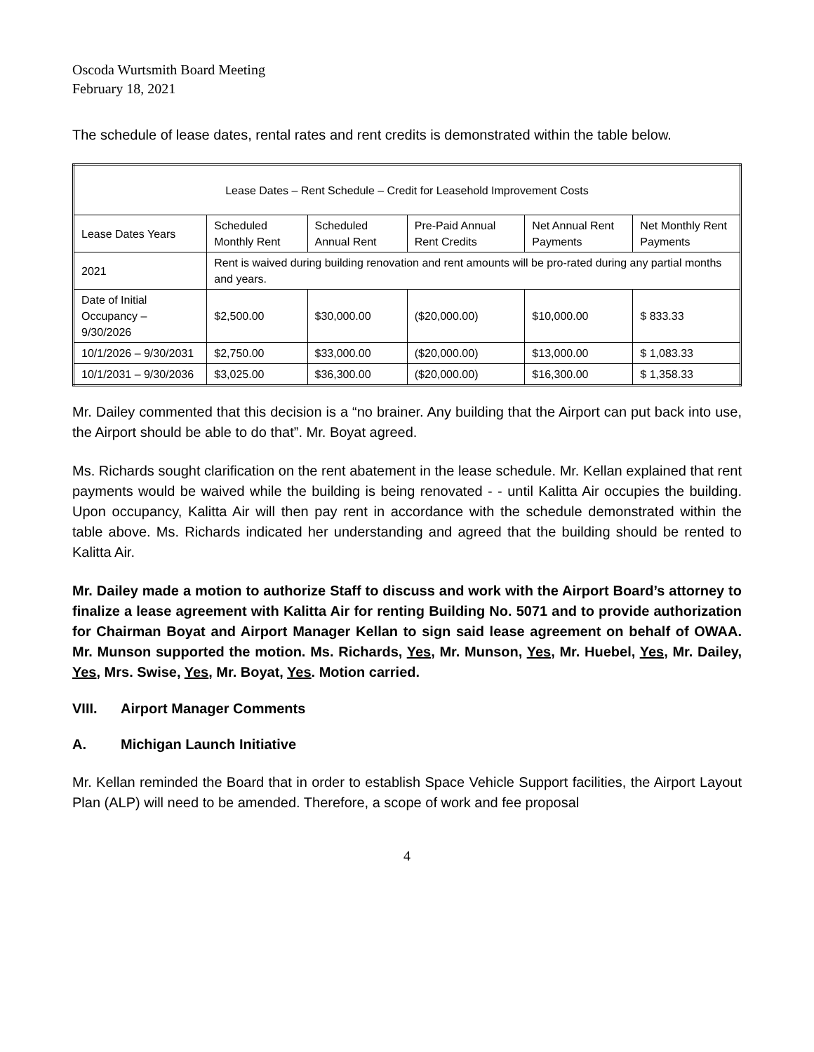Oscoda Wurtsmith Board Meeting
February 18, 2021
The schedule of lease dates, rental rates and rent credits is demonstrated within the table below.
| Lease Dates – Rent Schedule – Credit for Leasehold Improvement Costs | | | | | |
| Lease Dates Years | Scheduled Monthly Rent | Scheduled Annual Rent | Pre-Paid Annual Rent Credits | Net Annual Rent Payments | Net Monthly Rent Payments |
| 2021 | Rent is waived during building renovation and rent amounts will be pro-rated during any partial months and years. | | | | |
| Date of Initial Occupancy – 9/30/2026 | $2,500.00 | $30,000.00 | ($20,000.00) | $10,000.00 | $ 833.33 |
| 10/1/2026 – 9/30/2031 | $2,750.00 | $33,000.00 | ($20,000.00) | $13,000.00 | $ 1,083.33 |
| 10/1/2031 – 9/30/2036 | $3,025.00 | $36,300.00 | ($20,000.00) | $16,300.00 | $ 1,358.33 |
Mr. Dailey commented that this decision is a “no brainer. Any building that the Airport can put back into use, the Airport should be able to do that”. Mr. Boyat agreed.
Ms. Richards sought clarification on the rent abatement in the lease schedule. Mr. Kellan explained that rent payments would be waived while the building is being renovated - - until Kalitta Air occupies the building. Upon occupancy, Kalitta Air will then pay rent in accordance with the schedule demonstrated within the table above. Ms. Richards indicated her understanding and agreed that the building should be rented to Kalitta Air.
Mr. Dailey made a motion to authorize Staff to discuss and work with the Airport Board’s attorney to finalize a lease agreement with Kalitta Air for renting Building No. 5071 and to provide authorization for Chairman Boyat and Airport Manager Kellan to sign said lease agreement on behalf of OWAA. Mr. Munson supported the motion. Ms. Richards, Yes, Mr. Munson, Yes, Mr. Huebel, Yes, Mr. Dailey, Yes, Mrs. Swise, Yes, Mr. Boyat, Yes. Motion carried.
VIII. Airport Manager Comments
A. Michigan Launch Initiative
Mr. Kellan reminded the Board that in order to establish Space Vehicle Support facilities, the Airport Layout Plan (ALP) will need to be amended. Therefore, a scope of work and fee proposal
4